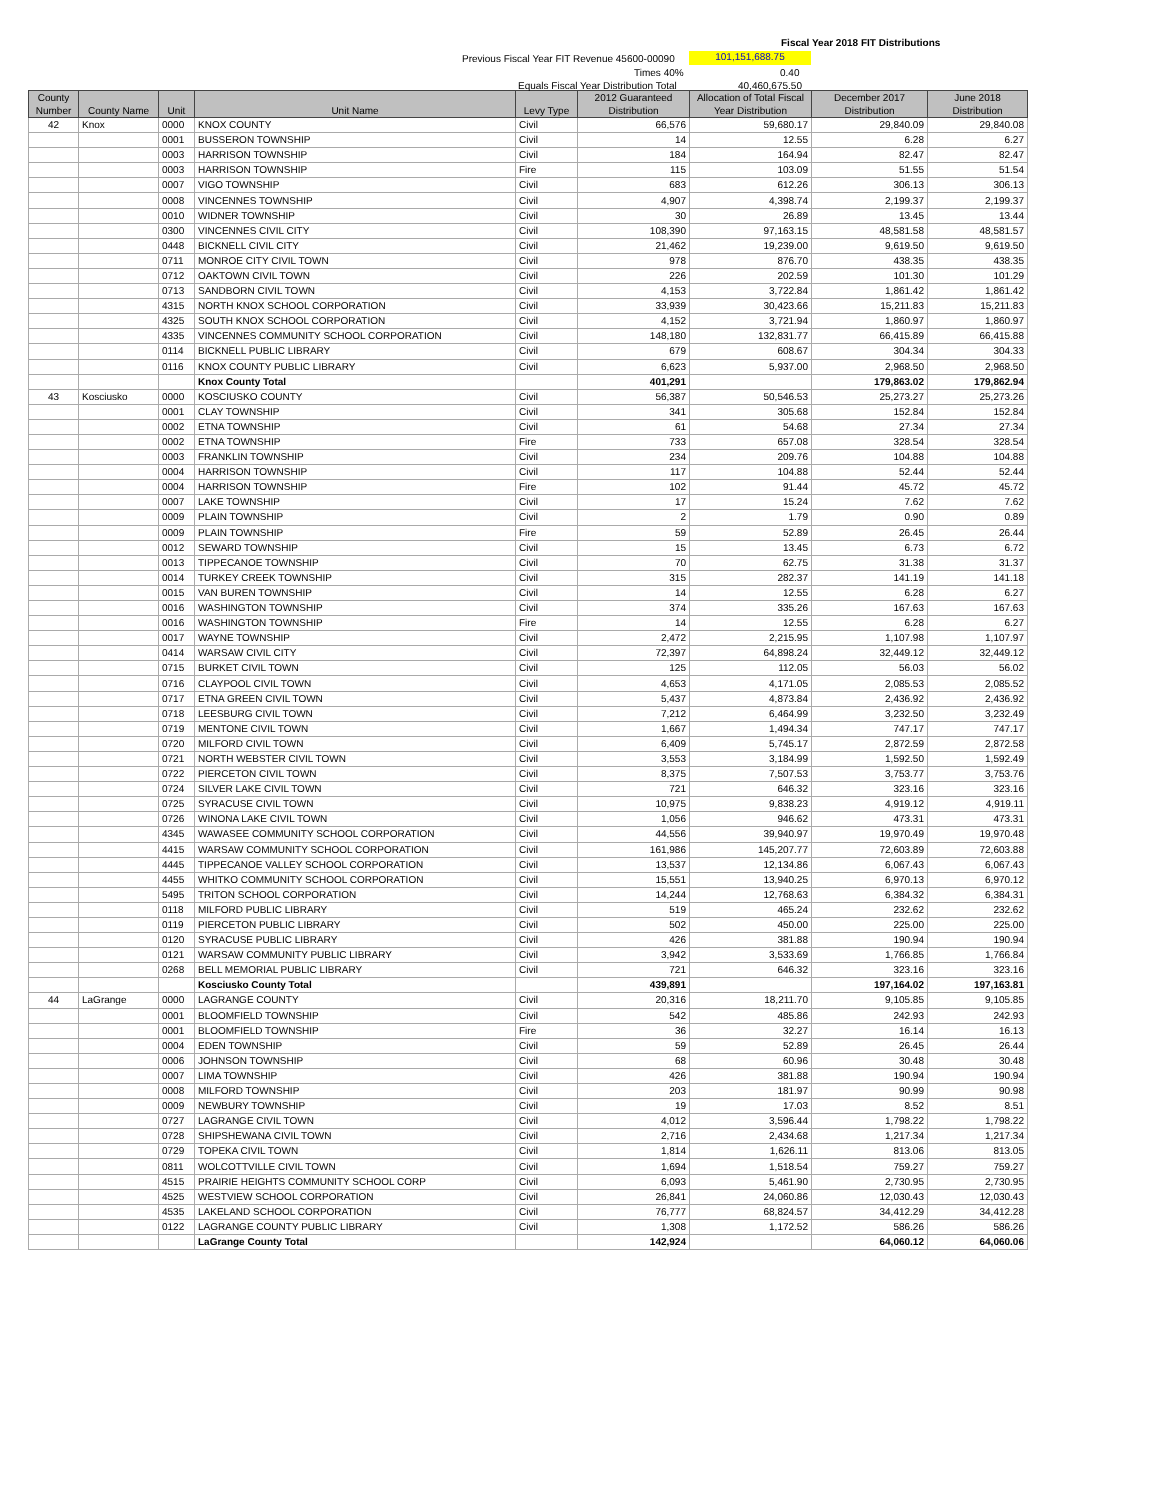Fiscal Year 2018 FIT Distributions
Previous Fiscal Year FIT Revenue 45600-00090 101,151,688.75
Times 40% 0.40
Equals Fiscal Year Distribution Total 40,460,675.50
| County Number | County Name | Unit | Unit Name | Levy Type | 2012 Guaranteed Distribution | Allocation of Total Fiscal Year Distribution | December 2017 Distribution | June 2018 Distribution |
| --- | --- | --- | --- | --- | --- | --- | --- | --- |
| 42 | Knox | 0000 | KNOX COUNTY | Civil | 66,576 | 59,680.17 | 29,840.09 | 29,840.08 |
| | | 0001 | BUSSERON TOWNSHIP | Civil | 14 | 12.55 | 6.28 | 6.27 |
| | | 0003 | HARRISON TOWNSHIP | Civil | 184 | 164.94 | 82.47 | 82.47 |
| | | 0003 | HARRISON TOWNSHIP | Fire | 115 | 103.09 | 51.55 | 51.54 |
| | | 0007 | VIGO TOWNSHIP | Civil | 683 | 612.26 | 306.13 | 306.13 |
| | | 0008 | VINCENNES TOWNSHIP | Civil | 4,907 | 4,398.74 | 2,199.37 | 2,199.37 |
| | | 0010 | WIDNER TOWNSHIP | Civil | 30 | 26.89 | 13.45 | 13.44 |
| | | 0300 | VINCENNES CIVIL CITY | Civil | 108,390 | 97,163.15 | 48,581.58 | 48,581.57 |
| | | 0448 | BICKNELL CIVIL CITY | Civil | 21,462 | 19,239.00 | 9,619.50 | 9,619.50 |
| | | 0711 | MONROE CITY CIVIL TOWN | Civil | 978 | 876.70 | 438.35 | 438.35 |
| | | 0712 | OAKTOWN CIVIL TOWN | Civil | 226 | 202.59 | 101.30 | 101.29 |
| | | 0713 | SANDBORN CIVIL TOWN | Civil | 4,153 | 3,722.84 | 1,861.42 | 1,861.42 |
| | | 4315 | NORTH KNOX SCHOOL CORPORATION | Civil | 33,939 | 30,423.66 | 15,211.83 | 15,211.83 |
| | | 4325 | SOUTH KNOX SCHOOL CORPORATION | Civil | 4,152 | 3,721.94 | 1,860.97 | 1,860.97 |
| | | 4335 | VINCENNES COMMUNITY SCHOOL CORPORATION | Civil | 148,180 | 132,831.77 | 66,415.89 | 66,415.88 |
| | | 0114 | BICKNELL PUBLIC LIBRARY | Civil | 679 | 608.67 | 304.34 | 304.33 |
| | | 0116 | KNOX COUNTY PUBLIC LIBRARY | Civil | 6,623 | 5,937.00 | 2,968.50 | 2,968.50 |
| | | | Knox County Total | | 401,291 | | 179,863.02 | 179,862.94 |
| 43 | Kosciusko | 0000 | KOSCIUSKO COUNTY | Civil | 56,387 | 50,546.53 | 25,273.27 | 25,273.26 |
| | | 0001 | CLAY TOWNSHIP | Civil | 341 | 305.68 | 152.84 | 152.84 |
| | | 0002 | ETNA TOWNSHIP | Civil | 61 | 54.68 | 27.34 | 27.34 |
| | | 0002 | ETNA TOWNSHIP | Fire | 733 | 657.08 | 328.54 | 328.54 |
| | | 0003 | FRANKLIN TOWNSHIP | Civil | 234 | 209.76 | 104.88 | 104.88 |
| | | 0004 | HARRISON TOWNSHIP | Civil | 117 | 104.88 | 52.44 | 52.44 |
| | | 0004 | HARRISON TOWNSHIP | Fire | 102 | 91.44 | 45.72 | 45.72 |
| | | 0007 | LAKE TOWNSHIP | Civil | 17 | 15.24 | 7.62 | 7.62 |
| | | 0009 | PLAIN TOWNSHIP | Civil | 2 | 1.79 | 0.90 | 0.89 |
| | | 0009 | PLAIN TOWNSHIP | Fire | 59 | 52.89 | 26.45 | 26.44 |
| | | 0012 | SEWARD TOWNSHIP | Civil | 15 | 13.45 | 6.73 | 6.72 |
| | | 0013 | TIPPECANOE TOWNSHIP | Civil | 70 | 62.75 | 31.38 | 31.37 |
| | | 0014 | TURKEY CREEK TOWNSHIP | Civil | 315 | 282.37 | 141.19 | 141.18 |
| | | 0015 | VAN BUREN TOWNSHIP | Civil | 14 | 12.55 | 6.28 | 6.27 |
| | | 0016 | WASHINGTON TOWNSHIP | Civil | 374 | 335.26 | 167.63 | 167.63 |
| | | 0016 | WASHINGTON TOWNSHIP | Fire | 14 | 12.55 | 6.28 | 6.27 |
| | | 0017 | WAYNE TOWNSHIP | Civil | 2,472 | 2,215.95 | 1,107.98 | 1,107.97 |
| | | 0414 | WARSAW CIVIL CITY | Civil | 72,397 | 64,898.24 | 32,449.12 | 32,449.12 |
| | | 0715 | BURKET CIVIL TOWN | Civil | 125 | 112.05 | 56.03 | 56.02 |
| | | 0716 | CLAYPOOL CIVIL TOWN | Civil | 4,653 | 4,171.05 | 2,085.53 | 2,085.52 |
| | | 0717 | ETNA GREEN CIVIL TOWN | Civil | 5,437 | 4,873.84 | 2,436.92 | 2,436.92 |
| | | 0718 | LEESBURG CIVIL TOWN | Civil | 7,212 | 6,464.99 | 3,232.50 | 3,232.49 |
| | | 0719 | MENTONE CIVIL TOWN | Civil | 1,667 | 1,494.34 | 747.17 | 747.17 |
| | | 0720 | MILFORD CIVIL TOWN | Civil | 6,409 | 5,745.17 | 2,872.59 | 2,872.58 |
| | | 0721 | NORTH WEBSTER CIVIL TOWN | Civil | 3,553 | 3,184.99 | 1,592.50 | 1,592.49 |
| | | 0722 | PIERCETON CIVIL TOWN | Civil | 8,375 | 7,507.53 | 3,753.77 | 3,753.76 |
| | | 0724 | SILVER LAKE CIVIL TOWN | Civil | 721 | 646.32 | 323.16 | 323.16 |
| | | 0725 | SYRACUSE CIVIL TOWN | Civil | 10,975 | 9,838.23 | 4,919.12 | 4,919.11 |
| | | 0726 | WINONA LAKE CIVIL TOWN | Civil | 1,056 | 946.62 | 473.31 | 473.31 |
| | | 4345 | WAWASEE COMMUNITY SCHOOL CORPORATION | Civil | 44,556 | 39,940.97 | 19,970.49 | 19,970.48 |
| | | 4415 | WARSAW COMMUNITY SCHOOL CORPORATION | Civil | 161,986 | 145,207.77 | 72,603.89 | 72,603.88 |
| | | 4445 | TIPPECANOE VALLEY SCHOOL CORPORATION | Civil | 13,537 | 12,134.86 | 6,067.43 | 6,067.43 |
| | | 4455 | WHITKO COMMUNITY SCHOOL CORPORATION | Civil | 15,551 | 13,940.25 | 6,970.13 | 6,970.12 |
| | | 5495 | TRITON SCHOOL CORPORATION | Civil | 14,244 | 12,768.63 | 6,384.32 | 6,384.31 |
| | | 0118 | MILFORD PUBLIC LIBRARY | Civil | 519 | 465.24 | 232.62 | 232.62 |
| | | 0119 | PIERCETON PUBLIC LIBRARY | Civil | 502 | 450.00 | 225.00 | 225.00 |
| | | 0120 | SYRACUSE PUBLIC LIBRARY | Civil | 426 | 381.88 | 190.94 | 190.94 |
| | | 0121 | WARSAW COMMUNITY PUBLIC LIBRARY | Civil | 3,942 | 3,533.69 | 1,766.85 | 1,766.84 |
| | | 0268 | BELL MEMORIAL PUBLIC LIBRARY | Civil | 721 | 646.32 | 323.16 | 323.16 |
| | | | Kosciusko County Total | | 439,891 | | 197,164.02 | 197,163.81 |
| 44 | LaGrange | 0000 | LAGRANGE COUNTY | Civil | 20,316 | 18,211.70 | 9,105.85 | 9,105.85 |
| | | 0001 | BLOOMFIELD TOWNSHIP | Civil | 542 | 485.86 | 242.93 | 242.93 |
| | | 0001 | BLOOMFIELD TOWNSHIP | Fire | 36 | 32.27 | 16.14 | 16.13 |
| | | 0004 | EDEN TOWNSHIP | Civil | 59 | 52.89 | 26.45 | 26.44 |
| | | 0006 | JOHNSON TOWNSHIP | Civil | 68 | 60.96 | 30.48 | 30.48 |
| | | 0007 | LIMA TOWNSHIP | Civil | 426 | 381.88 | 190.94 | 190.94 |
| | | 0008 | MILFORD TOWNSHIP | Civil | 203 | 181.97 | 90.99 | 90.98 |
| | | 0009 | NEWBURY TOWNSHIP | Civil | 19 | 17.03 | 8.52 | 8.51 |
| | | 0727 | LAGRANGE CIVIL TOWN | Civil | 4,012 | 3,596.44 | 1,798.22 | 1,798.22 |
| | | 0728 | SHIPSHEWANA CIVIL TOWN | Civil | 2,716 | 2,434.68 | 1,217.34 | 1,217.34 |
| | | 0729 | TOPEKA CIVIL TOWN | Civil | 1,814 | 1,626.11 | 813.06 | 813.05 |
| | | 0811 | WOLCOTTVILLE CIVIL TOWN | Civil | 1,694 | 1,518.54 | 759.27 | 759.27 |
| | | 4515 | PRAIRIE HEIGHTS COMMUNITY SCHOOL CORP | Civil | 6,093 | 5,461.90 | 2,730.95 | 2,730.95 |
| | | 4525 | WESTVIEW SCHOOL CORPORATION | Civil | 26,841 | 24,060.86 | 12,030.43 | 12,030.43 |
| | | 4535 | LAKELAND SCHOOL CORPORATION | Civil | 76,777 | 68,824.57 | 34,412.29 | 34,412.28 |
| | | 0122 | LAGRANGE COUNTY PUBLIC LIBRARY | Civil | 1,308 | 1,172.52 | 586.26 | 586.26 |
| | | | LaGrange County Total | | 142,924 | | 64,060.12 | 64,060.06 |